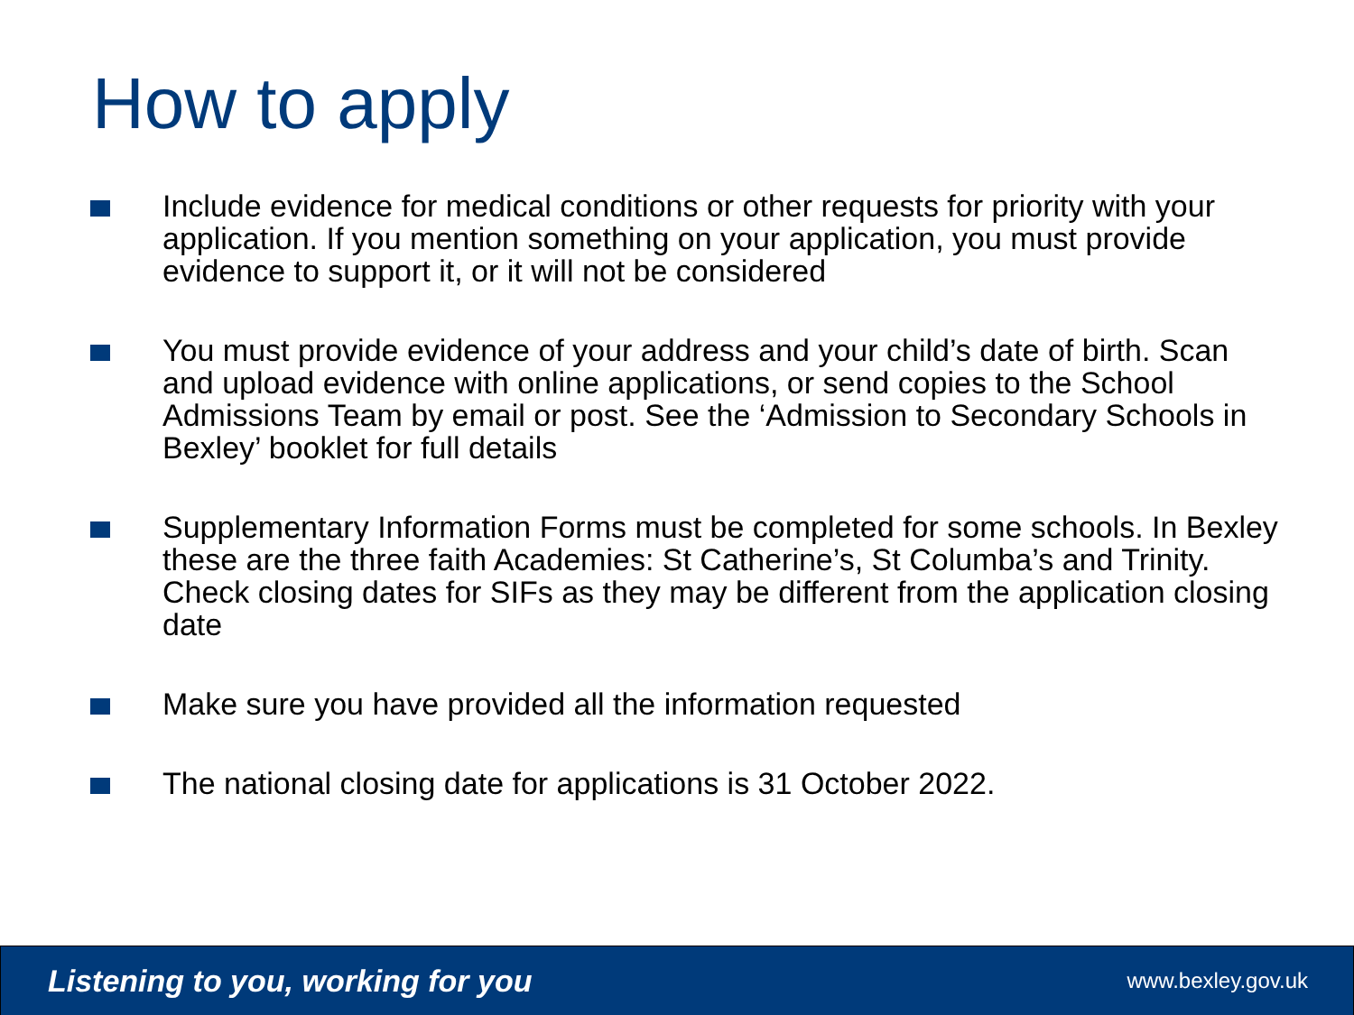How to apply
Include evidence for medical conditions or other requests for priority with your application. If you mention something on your application, you must provide evidence to support it, or it will not be considered
You must provide evidence of your address and your child’s date of birth. Scan and upload evidence with online applications, or send copies to the School Admissions Team by email or post. See the ‘Admission to Secondary Schools in Bexley’ booklet for full details
Supplementary Information Forms must be completed for some schools. In Bexley these are the three faith Academies: St Catherine’s, St Columba’s and Trinity. Check closing dates for SIFs as they may be different from the application closing date
Make sure you have provided all the information requested
The national closing date for applications is 31 October 2022.
Listening to you, working for you www.bexley.gov.uk